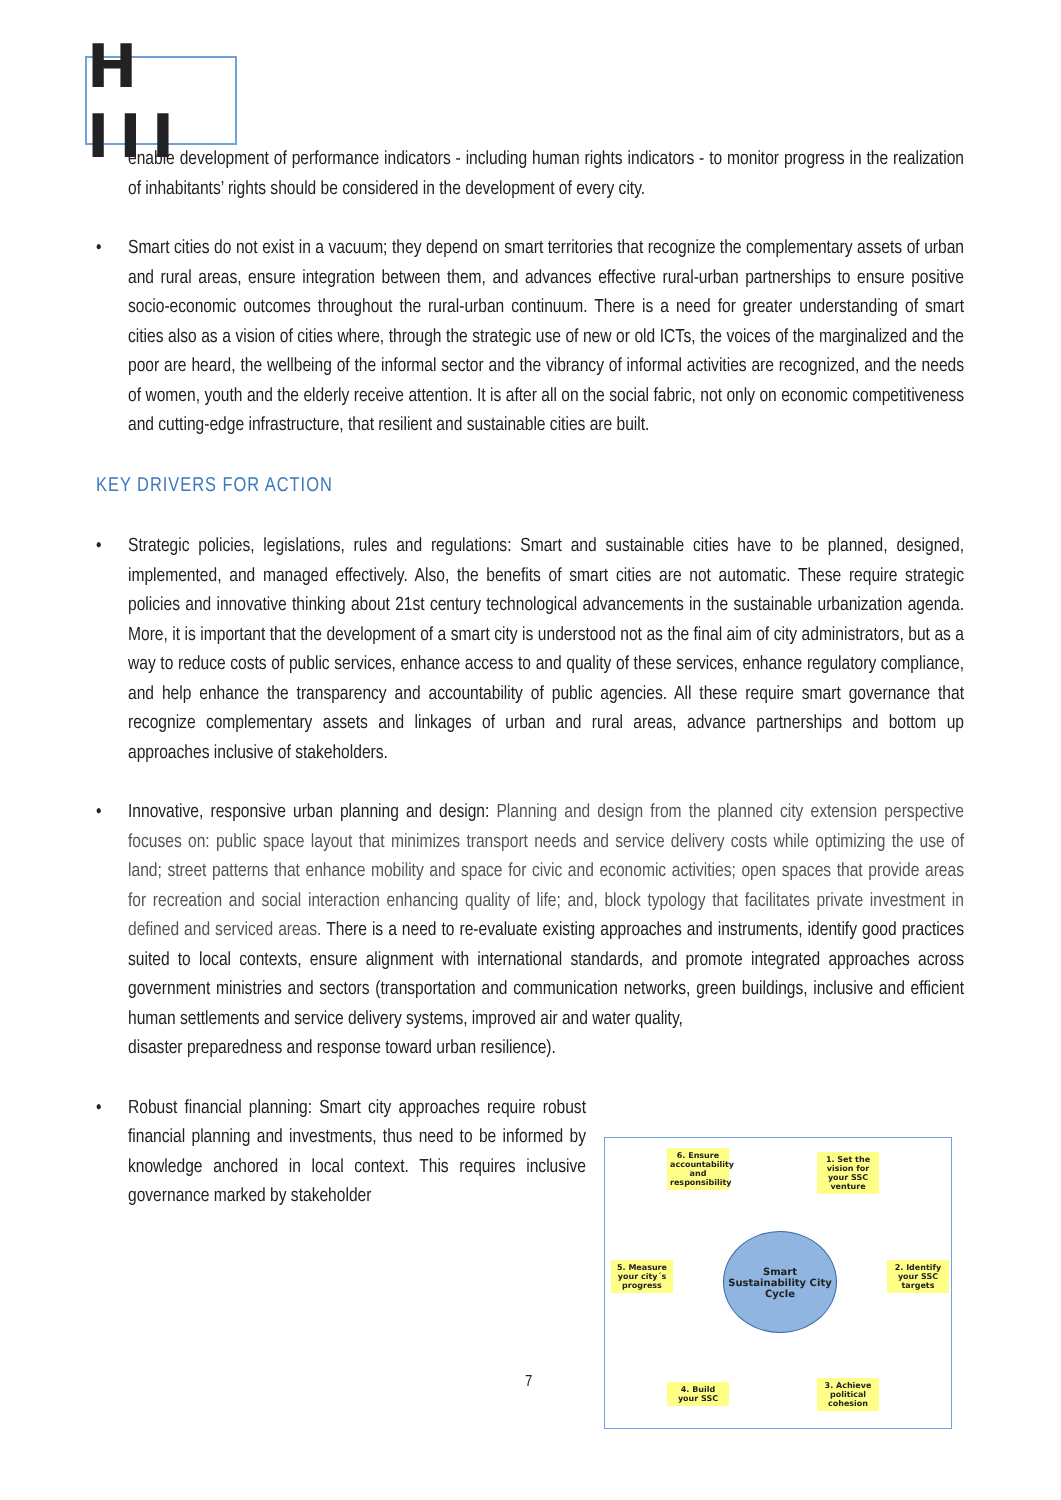H III
enable development of performance indicators - including human rights indicators - to monitor progress in the realization of inhabitants’ rights should be considered in the development of every city.
• Smart cities do not exist in a vacuum; they depend on smart territories that recognize the complementary assets of urban and rural areas, ensure integration between them, and advances effective rural-urban partnerships to ensure positive socio-economic outcomes throughout the rural-urban continuum. There is a need for greater understanding of smart cities also as a vision of cities where, through the strategic use of new or old ICTs, the voices of the marginalized and the poor are heard, the wellbeing of the informal sector and the vibrancy of informal activities are recognized, and the needs of women, youth and the elderly receive attention. It is after all on the social fabric, not only on economic competitiveness and cutting-edge infrastructure, that resilient and sustainable cities are built.
KEY DRIVERS FOR ACTION
• Strategic policies, legislations, rules and regulations: Smart and sustainable cities have to be planned, designed, implemented, and managed effectively. Also, the benefits of smart cities are not automatic. These require strategic policies and innovative thinking about 21st century technological advancements in the sustainable urbanization agenda. More, it is important that the development of a smart city is understood not as the final aim of city administrators, but as a way to reduce costs of public services, enhance access to and quality of these services, enhance regulatory compliance, and help enhance the transparency and accountability of public agencies. All these require smart governance that recognize complementary assets and linkages of urban and rural areas, advance partnerships and bottom up approaches inclusive of stakeholders.
• Innovative, responsive urban planning and design: Planning and design from the planned city extension perspective focuses on: public space layout that minimizes transport needs and service delivery costs while optimizing the use of land; street patterns that enhance mobility and space for civic and economic activities; open spaces that provide areas for recreation and social interaction enhancing quality of life; and, block typology that facilitates private investment in defined and serviced areas. There is a need to re-evaluate existing approaches and instruments, identify good practices suited to local contexts, ensure alignment with international standards, and promote integrated approaches across government ministries and sectors (transportation and communication networks, green buildings, inclusive and efficient human settlements and service delivery systems, improved air and water quality,
disaster preparedness and response toward urban resilience).
• Robust financial planning: Smart city approaches require robust financial planning and investments, thus need to be informed by knowledge anchored in local context. This requires inclusive governance marked by stakeholder
6. Ensure accountability and responsibility
1. Set the vision for your SSC venture
2. Identify your SSC targets
3. Achieve political cohesion
4. Build your SSC
5. Measure your city´s progress
Smart Sustainability City Cycle
7